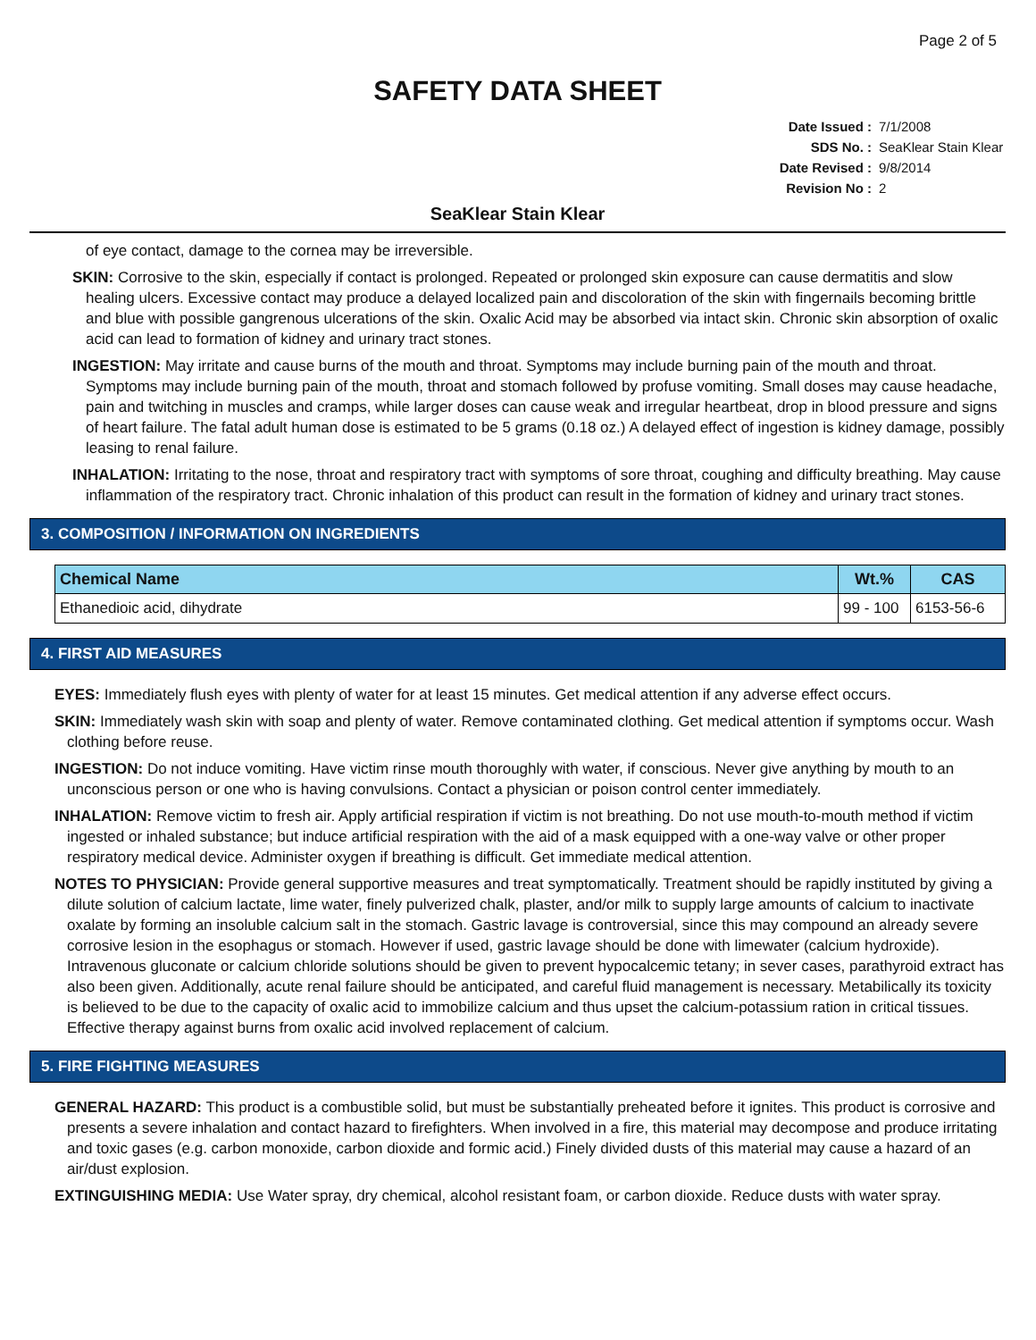Page 2 of 5
SAFETY DATA SHEET
Date Issued : 7/1/2008
SDS No. : SeaKlear Stain Klear
Date Revised : 9/8/2014
Revision No : 2
SeaKlear Stain Klear
of eye contact, damage to the cornea may be irreversible.
SKIN: Corrosive to the skin, especially if contact is prolonged. Repeated or prolonged skin exposure can cause dermatitis and slow healing ulcers. Excessive contact may produce a delayed localized pain and discoloration of the skin with fingernails becoming brittle and blue with possible gangrenous ulcerations of the skin. Oxalic Acid may be absorbed via intact skin. Chronic skin absorption of oxalic acid can lead to formation of kidney and urinary tract stones.
INGESTION: May irritate and cause burns of the mouth and throat. Symptoms may include burning pain of the mouth and throat. Symptoms may include burning pain of the mouth, throat and stomach followed by profuse vomiting. Small doses may cause headache, pain and twitching in muscles and cramps, while larger doses can cause weak and irregular heartbeat, drop in blood pressure and signs of heart failure. The fatal adult human dose is estimated to be 5 grams (0.18 oz.) A delayed effect of ingestion is kidney damage, possibly leasing to renal failure.
INHALATION: Irritating to the nose, throat and respiratory tract with symptoms of sore throat, coughing and difficulty breathing. May cause inflammation of the respiratory tract. Chronic inhalation of this product can result in the formation of kidney and urinary tract stones.
3. COMPOSITION / INFORMATION ON INGREDIENTS
| Chemical Name | Wt.% | CAS |
| --- | --- | --- |
| Ethanedioic acid, dihydrate | 99 - 100 | 6153-56-6 |
4. FIRST AID MEASURES
EYES: Immediately flush eyes with plenty of water for at least 15 minutes. Get medical attention if any adverse effect occurs.
SKIN: Immediately wash skin with soap and plenty of water. Remove contaminated clothing. Get medical attention if symptoms occur. Wash clothing before reuse.
INGESTION: Do not induce vomiting. Have victim rinse mouth thoroughly with water, if conscious. Never give anything by mouth to an unconscious person or one who is having convulsions. Contact a physician or poison control center immediately.
INHALATION: Remove victim to fresh air. Apply artificial respiration if victim is not breathing. Do not use mouth-to-mouth method if victim ingested or inhaled substance; but induce artificial respiration with the aid of a mask equipped with a one-way valve or other proper respiratory medical device. Administer oxygen if breathing is difficult. Get immediate medical attention.
NOTES TO PHYSICIAN: Provide general supportive measures and treat symptomatically. Treatment should be rapidly instituted by giving a dilute solution of calcium lactate, lime water, finely pulverized chalk, plaster, and/or milk to supply large amounts of calcium to inactivate oxalate by forming an insoluble calcium salt in the stomach. Gastric lavage is controversial, since this may compound an already severe corrosive lesion in the esophagus or stomach. However if used, gastric lavage should be done with limewater (calcium hydroxide). Intravenous gluconate or calcium chloride solutions should be given to prevent hypocalcemic tetany; in sever cases, parathyroid extract has also been given. Additionally, acute renal failure should be anticipated, and careful fluid management is necessary. Metabilically its toxicity is believed to be due to the capacity of oxalic acid to immobilize calcium and thus upset the calcium-potassium ration in critical tissues. Effective therapy against burns from oxalic acid involved replacement of calcium.
5. FIRE FIGHTING MEASURES
GENERAL HAZARD: This product is a combustible solid, but must be substantially preheated before it ignites. This product is corrosive and presents a severe inhalation and contact hazard to firefighters. When involved in a fire, this material may decompose and produce irritating and toxic gases (e.g. carbon monoxide, carbon dioxide and formic acid.) Finely divided dusts of this material may cause a hazard of an air/dust explosion.
EXTINGUISHING MEDIA: Use Water spray, dry chemical, alcohol resistant foam, or carbon dioxide. Reduce dusts with water spray.